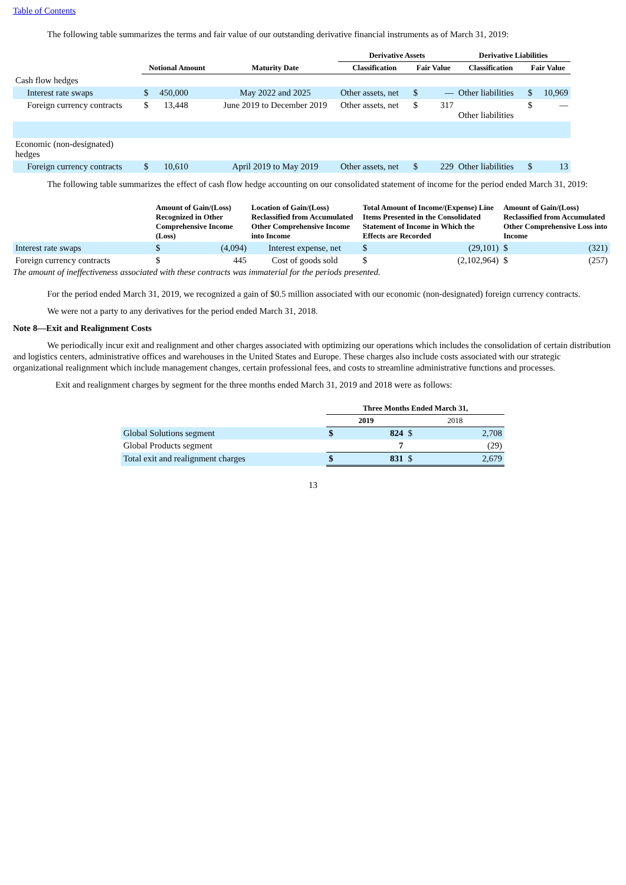Table of Contents
The following table summarizes the terms and fair value of our outstanding derivative financial instruments as of March 31, 2019:
| | | | Derivative Assets | | Derivative Liabilities | |
| --- | --- | --- | --- | --- | --- | --- |
| | Notional Amount | Maturity Date | Classification | Fair Value | Classification | Fair Value |
| Cash flow hedges | | | | | | |
| Interest rate swaps | $ 450,000 | May 2022 and 2025 | Other assets, net | $ — | Other liabilities | $ 10,969 |
| Foreign currency contracts | $ 13,448 | June 2019 to December 2019 | Other assets, net | $ 317 | Other liabilities | $ — |
| Economic (non-designated) hedges | | | | | | |
| Foreign currency contracts | $ 10,610 | April 2019 to May 2019 | Other assets, net | $ 229 | Other liabilities | $ 13 |
The following table summarizes the effect of cash flow hedge accounting on our consolidated statement of income for the period ended March 31, 2019:
| | Amount of Gain/(Loss) Recognized in Other Comprehensive Income (Loss) | | Location of Gain/(Loss) Reclassified from Accumulated Other Comprehensive Income into Income | Total Amount of Income/(Expense) Line Items Presented in the Consolidated Statement of Income in Which the Effects are Recorded | | Amount of Gain/(Loss) Reclassified from Accumulated Other Comprehensive Loss into Income | |
| --- | --- | --- | --- | --- | --- | --- | --- |
| Interest rate swaps | $ | (4,094) | Interest expense, net | $ | (29,101) | $ | (321) |
| Foreign currency contracts | $ | 445 | Cost of goods sold | $ | (2,102,964) | $ | (257) |
The amount of ineffectiveness associated with these contracts was immaterial for the periods presented.
For the period ended March 31, 2019, we recognized a gain of $0.5 million associated with our economic (non-designated) foreign currency contracts.
We were not a party to any derivatives for the period ended March 31, 2018.
Note 8—Exit and Realignment Costs
We periodically incur exit and realignment and other charges associated with optimizing our operations which includes the consolidation of certain distribution and logistics centers, administrative offices and warehouses in the United States and Europe. These charges also include costs associated with our strategic organizational realignment which include management changes, certain professional fees, and costs to streamline administrative functions and processes.
Exit and realignment charges by segment for the three months ended March 31, 2019 and 2018 were as follows:
| | Three Months Ended March 31, | | | |
| --- | --- | --- | --- | --- |
| | 2019 | | 2018 | |
| Global Solutions segment | $ | 824 | $ | 2,708 |
| Global Products segment | | 7 | | (29) |
| Total exit and realignment charges | $ | 831 | $ | 2,679 |
13